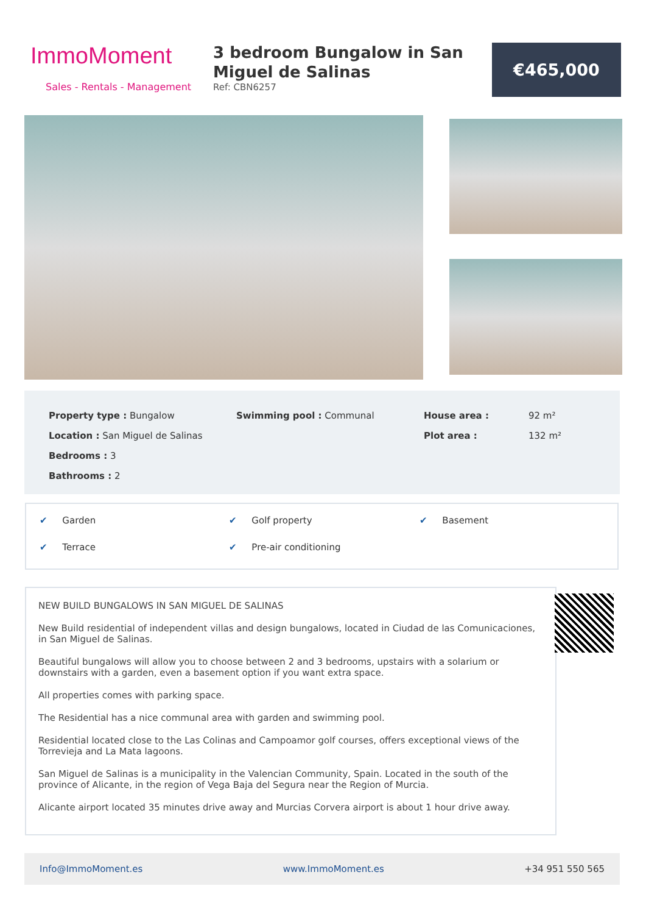ImmoMoment
Sales - Rentals - Management
3 bedroom Bungalow in San Miguel de Salinas
Ref: CBN6257
€465,000
Property type : Bungalow
Location : San Miguel de Salinas
Bedrooms : 3
Bathrooms : 2
Swimming pool : Communal House area :
Plot area :
92 m²
132 m²
✔ Garden
✔ Golf property
✔ Basement
✔ Terrace
✔ Pre-air conditioning
NEW BUILD BUNGALOWS IN SAN MIGUEL DE SALINAS
New Build residential of independent villas and design bungalows, located in Ciudad de las Comunicaciones, in San Miguel de Salinas.
Beautiful bungalows will allow you to choose between 2 and 3 bedrooms, upstairs with a solarium or downstairs with a garden, even a basement option if you want extra space.
All properties comes with parking space.
The Residential has a nice communal area with garden and swimming pool.
Residential located close to the Las Colinas and Campoamor golf courses, offers exceptional views of the Torrevieja and La Mata lagoons.
San Miguel de Salinas is a municipality in the Valencian Community, Spain. Located in the south of the province of Alicante, in the region of Vega Baja del Segura near the Region of Murcia.
Alicante airport located 35 minutes drive away and Murcias Corvera airport is about 1 hour drive away.
Info@ImmoMoment.es www.ImmoMoment.es +34 951 550 565